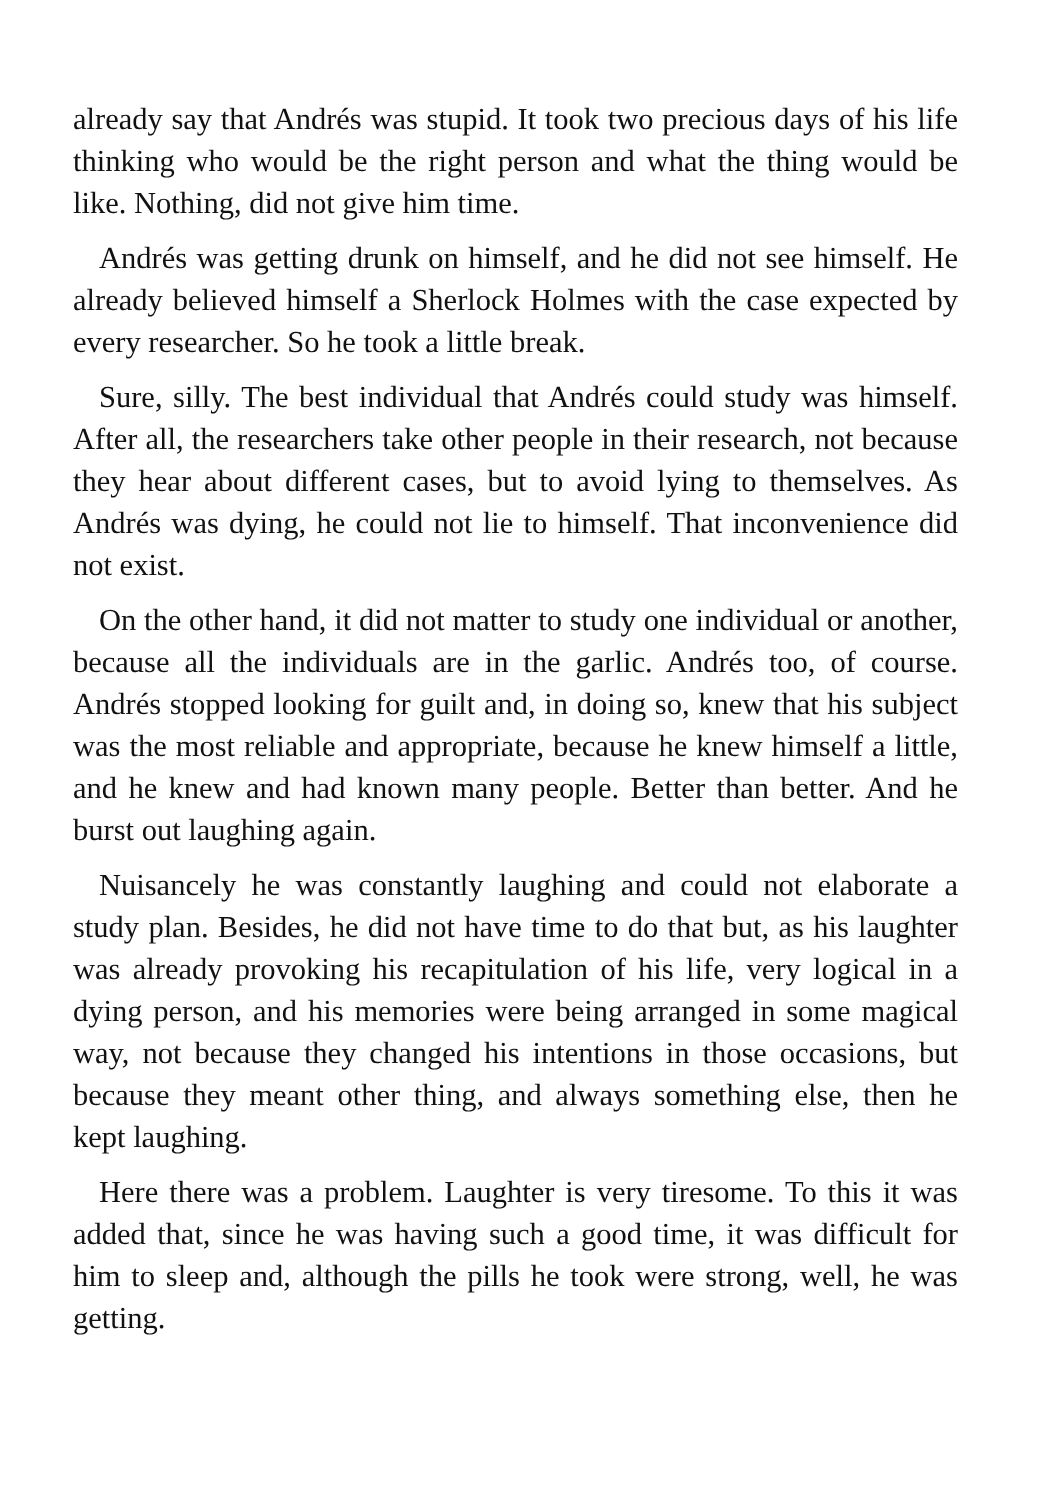already say that Andrés was stupid. It took two precious days of his life thinking who would be the right person and what the thing would be like. Nothing, did not give him time.
Andrés was getting drunk on himself, and he did not see himself. He already believed himself a Sherlock Holmes with the case expected by every researcher. So he took a little break.
Sure, silly. The best individual that Andrés could study was himself. After all, the researchers take other people in their research, not because they hear about different cases, but to avoid lying to themselves. As Andrés was dying, he could not lie to himself. That inconvenience did not exist.
On the other hand, it did not matter to study one individual or another, because all the individuals are in the garlic. Andrés too, of course. Andrés stopped looking for guilt and, in doing so, knew that his subject was the most reliable and appropriate, because he knew himself a little, and he knew and had known many people. Better than better. And he burst out laughing again.
Nuisancely he was constantly laughing and could not elaborate a study plan. Besides, he did not have time to do that but, as his laughter was already provoking his recapitulation of his life, very logical in a dying person, and his memories were being arranged in some magical way, not because they changed his intentions in those occasions, but because they meant other thing, and always something else, then he kept laughing.
Here there was a problem. Laughter is very tiresome. To this it was added that, since he was having such a good time, it was difficult for him to sleep and, although the pills he took were strong, well, he was getting.